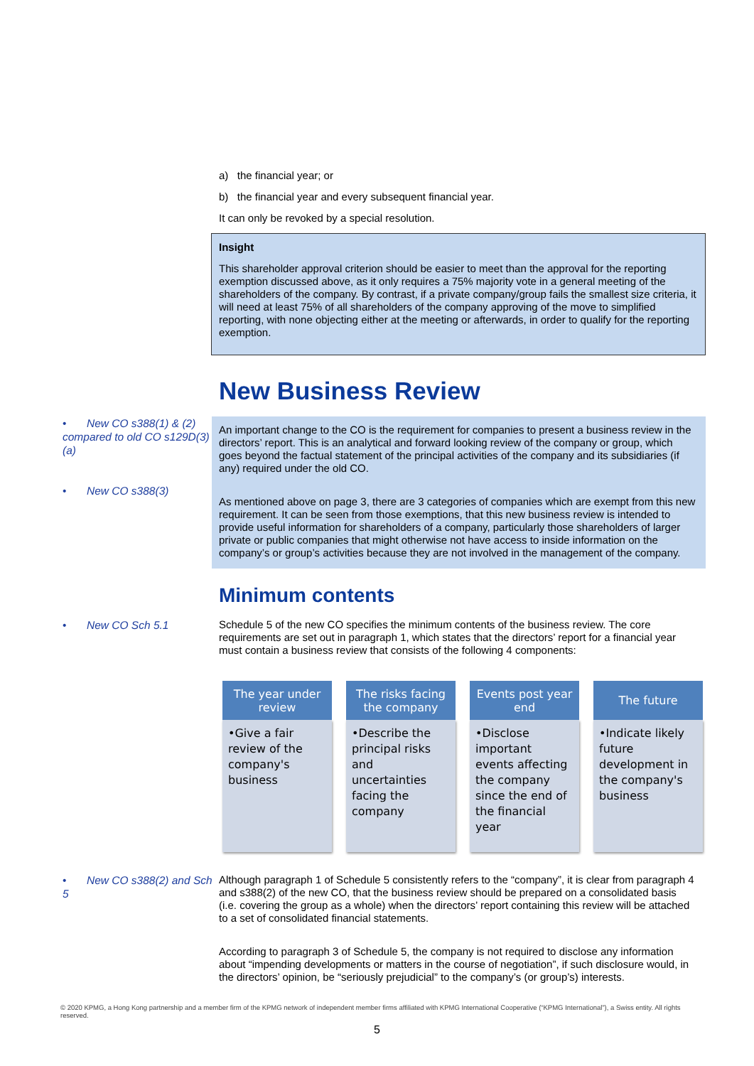a) the financial year; or
b) the financial year and every subsequent financial year.
It can only be revoked by a special resolution.
Insight
This shareholder approval criterion should be easier to meet than the approval for the reporting exemption discussed above, as it only requires a 75% majority vote in a general meeting of the shareholders of the company. By contrast, if a private company/group fails the smallest size criteria, it will need at least 75% of all shareholders of the company approving of the move to simplified reporting, with none objecting either at the meeting or afterwards, in order to qualify for the reporting exemption.
New Business Review
• New CO s388(1) & (2) compared to old CO s129D(3)(a)
• New CO s388(3)
An important change to the CO is the requirement for companies to present a business review in the directors’ report. This is an analytical and forward looking review of the company or group, which goes beyond the factual statement of the principal activities of the company and its subsidiaries (if any) required under the old CO.
As mentioned above on page 3, there are 3 categories of companies which are exempt from this new requirement. It can be seen from those exemptions, that this new business review is intended to provide useful information for shareholders of a company, particularly those shareholders of larger private or public companies that might otherwise not have access to inside information on the company’s or group’s activities because they are not involved in the management of the company.
Minimum contents
• New CO Sch 5.1
Schedule 5 of the new CO specifies the minimum contents of the business review. The core requirements are set out in paragraph 1, which states that the directors’ report for a financial year must contain a business review that consists of the following 4 components:
The year under review
•Give a fair review of the company's business
The risks facing the company
•Describe the principal risks and uncertainties facing the company
Events post year end
•Disclose important events affecting the company since the end of the financial year
The future
•Indicate likely future development in the company's business
• New CO s388(2) and Sch 5
Although paragraph 1 of Schedule 5 consistently refers to the “company”, it is clear from paragraph 4 and s388(2) of the new CO, that the business review should be prepared on a consolidated basis (i.e. covering the group as a whole) when the directors’ report containing this review will be attached to a set of consolidated financial statements.
According to paragraph 3 of Schedule 5, the company is not required to disclose any information about “impending developments or matters in the course of negotiation”, if such disclosure would, in the directors’ opinion, be “seriously prejudicial” to the company’s (or group’s) interests.
© 2020 KPMG, a Hong Kong partnership and a member firm of the KPMG network of independent member firms affiliated with KPMG International Cooperative (“KPMG International”), a Swiss entity. All rights reserved.
5